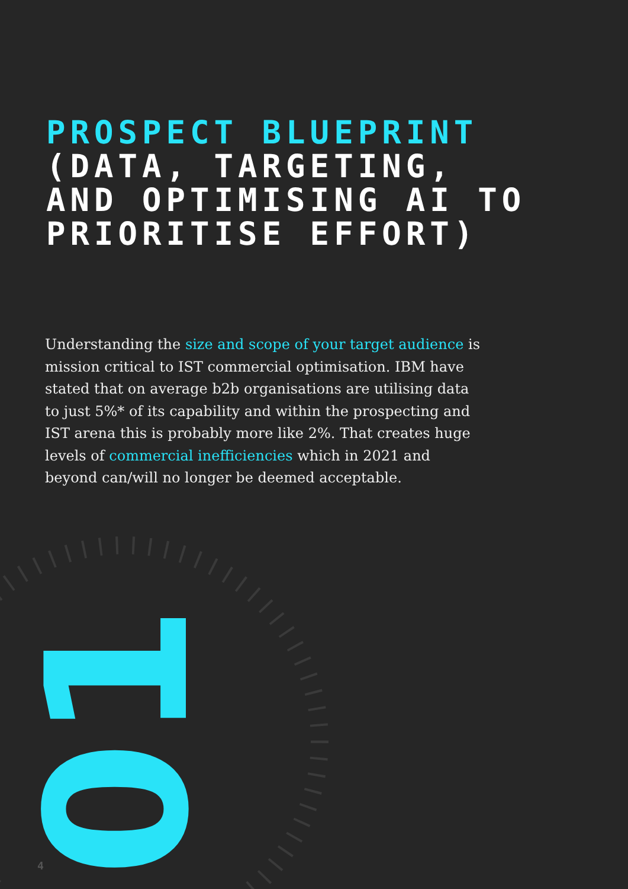PROSPECT BLUEPRINT
(DATA, TARGETING,
AND OPTIMISING AI TO
PRIORITISE EFFORT)
Understanding the size and scope of your target audience is mission critical to IST commercial optimisation. IBM have stated that on average b2b organisations are utilising data to just 5%* of its capability and within the prospecting and IST arena this is probably more like 2%. That creates huge levels of commercial inefficiencies which in 2021 and beyond can/will no longer be deemed acceptable.
01
4